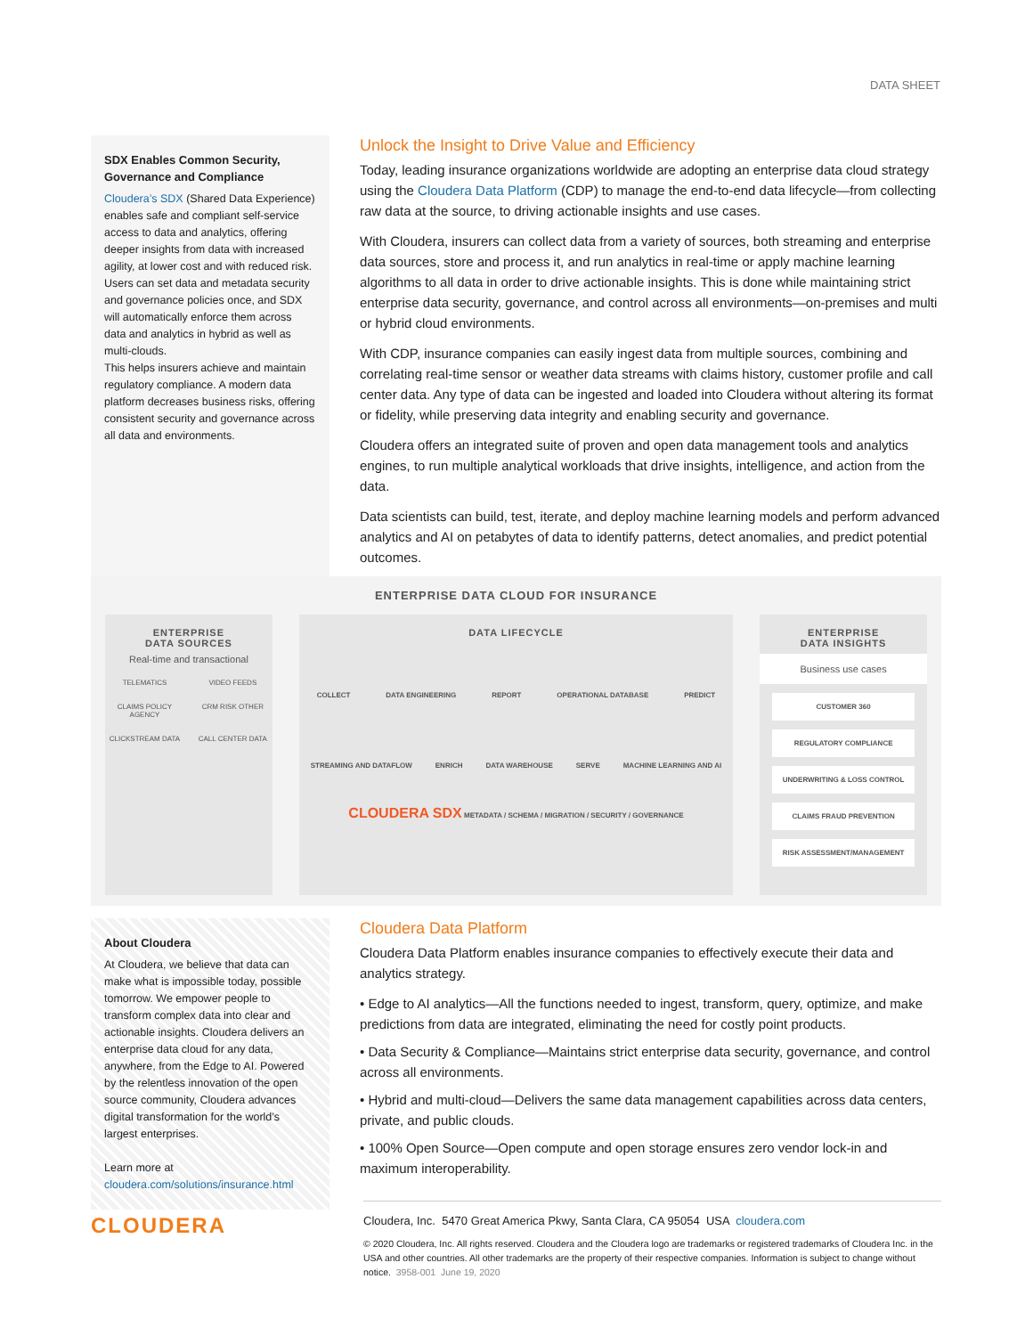DATA SHEET
SDX Enables Common Security, Governance and Compliance
Cloudera’s SDX (Shared Data Experience) enables safe and compliant self-service access to data and analytics, offering deeper insights from data with increased agility, at lower cost and with reduced risk. Users can set data and metadata security and governance policies once, and SDX will automatically enforce them across data and analytics in hybrid as well as multi-clouds.
This helps insurers achieve and maintain regulatory compliance. A modern data platform decreases business risks, offering consistent security and governance across all data and environments.
Unlock the Insight to Drive Value and Efficiency
Today, leading insurance organizations worldwide are adopting an enterprise data cloud strategy using the Cloudera Data Platform (CDP) to manage the end-to-end data lifecycle—from collecting raw data at the source, to driving actionable insights and use cases.
With Cloudera, insurers can collect data from a variety of sources, both streaming and enterprise data sources, store and process it, and run analytics in real-time or apply machine learning algorithms to all data in order to drive actionable insights. This is done while maintaining strict enterprise data security, governance, and control across all environments—on-premises and multi or hybrid cloud environments.
With CDP, insurance companies can easily ingest data from multiple sources, combining and correlating real-time sensor or weather data streams with claims history, customer profile and call center data. Any type of data can be ingested and loaded into Cloudera without altering its format or fidelity, while preserving data integrity and enabling security and governance.
Cloudera offers an integrated suite of proven and open data management tools and analytics engines, to run multiple analytical workloads that drive insights, intelligence, and action from the data.
Data scientists can build, test, iterate, and deploy machine learning models and perform advanced analytics and AI on petabytes of data to identify patterns, detect anomalies, and predict potential outcomes.
ENTERPRISE DATA CLOUD FOR INSURANCE
ENTERPRISE
DATA SOURCES
Real-time and transactional
TELEMATICS VIDEO FEEDS CLAIMS POLICY AGENCY CRM RISK OTHER CLICKSTREAM DATA CALL CENTER DATA
DATA LIFECYCLE
COLLECT DATA ENGINEERING REPORT OPERATIONAL DATABASE PREDICT
STREAMING AND DATAFLOW ENRICH DATA WAREHOUSE SERVE MACHINE LEARNING AND AI
CLOUDERA SDX METADATA / SCHEMA / MIGRATION / SECURITY / GOVERNANCE
ENTERPRISE
DATA INSIGHTS
Business use cases
CUSTOMER 360
REGULATORY COMPLIANCE
UNDERWRITING & LOSS CONTROL
CLAIMS FRAUD PREVENTION
RISK ASSESSMENT/MANAGEMENT
About Cloudera
At Cloudera, we believe that data can make what is impossible today, possible tomorrow. We empower people to transform complex data into clear and actionable insights. Cloudera delivers an enterprise data cloud for any data, anywhere, from the Edge to AI. Powered by the relentless innovation of the open source community, Cloudera advances digital transformation for the world’s largest enterprises.
Learn more at
cloudera.com/solutions/insurance.html
Cloudera Data Platform
Cloudera Data Platform enables insurance companies to effectively execute their data and analytics strategy.
• Edge to AI analytics—All the functions needed to ingest, transform, query, optimize, and make predictions from data are integrated, eliminating the need for costly point products.
• Data Security & Compliance—Maintains strict enterprise data security, governance, and control across all environments.
• Hybrid and multi-cloud—Delivers the same data management capabilities across data centers, private, and public clouds.
• 100% Open Source—Open compute and open storage ensures zero vendor lock-in and maximum interoperability.
CLOUDERA
Cloudera, Inc. 5470 Great America Pkwy, Santa Clara, CA 95054 USA cloudera.com
© 2020 Cloudera, Inc. All rights reserved. Cloudera and the Cloudera logo are trademarks or registered trademarks of Cloudera Inc. in the USA and other countries. All other trademarks are the property of their respective companies. Information is subject to change without notice. 3958-001 June 19, 2020